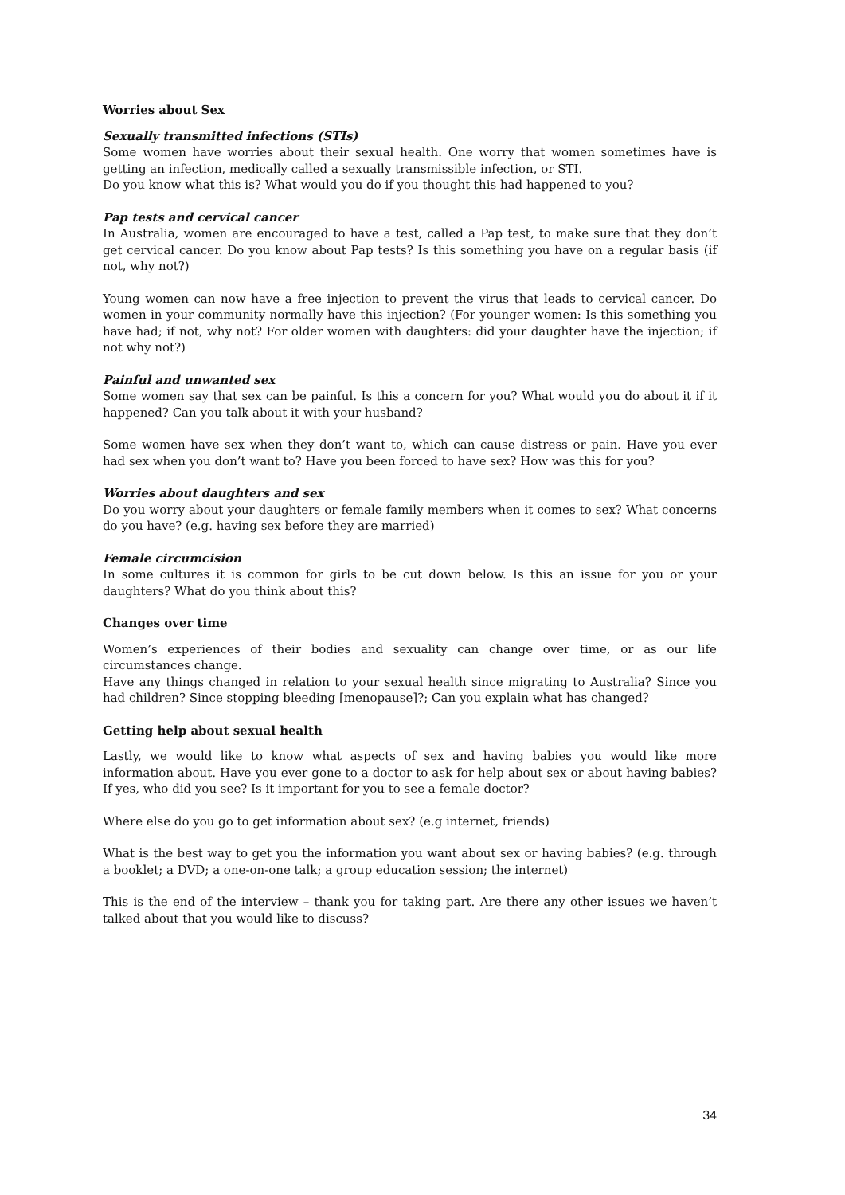Worries about Sex
Sexually transmitted infections (STIs)
Some women have worries about their sexual health. One worry that women sometimes have is getting an infection, medically called a sexually transmissible infection, or STI.
Do you know what this is? What would you do if you thought this had happened to you?
Pap tests and cervical cancer
In Australia, women are encouraged to have a test, called a Pap test, to make sure that they don’t get cervical cancer. Do you know about Pap tests? Is this something you have on a regular basis (if not, why not?)
Young women can now have a free injection to prevent the virus that leads to cervical cancer. Do women in your community normally have this injection? (For younger women: Is this something you have had; if not, why not? For older women with daughters: did your daughter have the injection; if not why not?)
Painful and unwanted sex
Some women say that sex can be painful. Is this a concern for you? What would you do about it if it happened? Can you talk about it with your husband?
Some women have sex when they don’t want to, which can cause distress or pain. Have you ever had sex when you don’t want to? Have you been forced to have sex? How was this for you?
Worries about daughters and sex
Do you worry about your daughters or female family members when it comes to sex? What concerns do you have? (e.g. having sex before they are married)
Female circumcision
In some cultures it is common for girls to be cut down below. Is this an issue for you or your daughters? What do you think about this?
Changes over time
Women’s experiences of their bodies and sexuality can change over time, or as our life circumstances change.
Have any things changed in relation to your sexual health since migrating to Australia? Since you had children? Since stopping bleeding [menopause]?; Can you explain what has changed?
Getting help about sexual health
Lastly, we would like to know what aspects of sex and having babies you would like more information about. Have you ever gone to a doctor to ask for help about sex or about having babies? If yes, who did you see? Is it important for you to see a female doctor?
Where else do you go to get information about sex? (e.g internet, friends)
What is the best way to get you the information you want about sex or having babies? (e.g. through a booklet; a DVD; a one-on-one talk; a group education session; the internet)
This is the end of the interview – thank you for taking part. Are there any other issues we haven’t talked about that you would like to discuss?
34